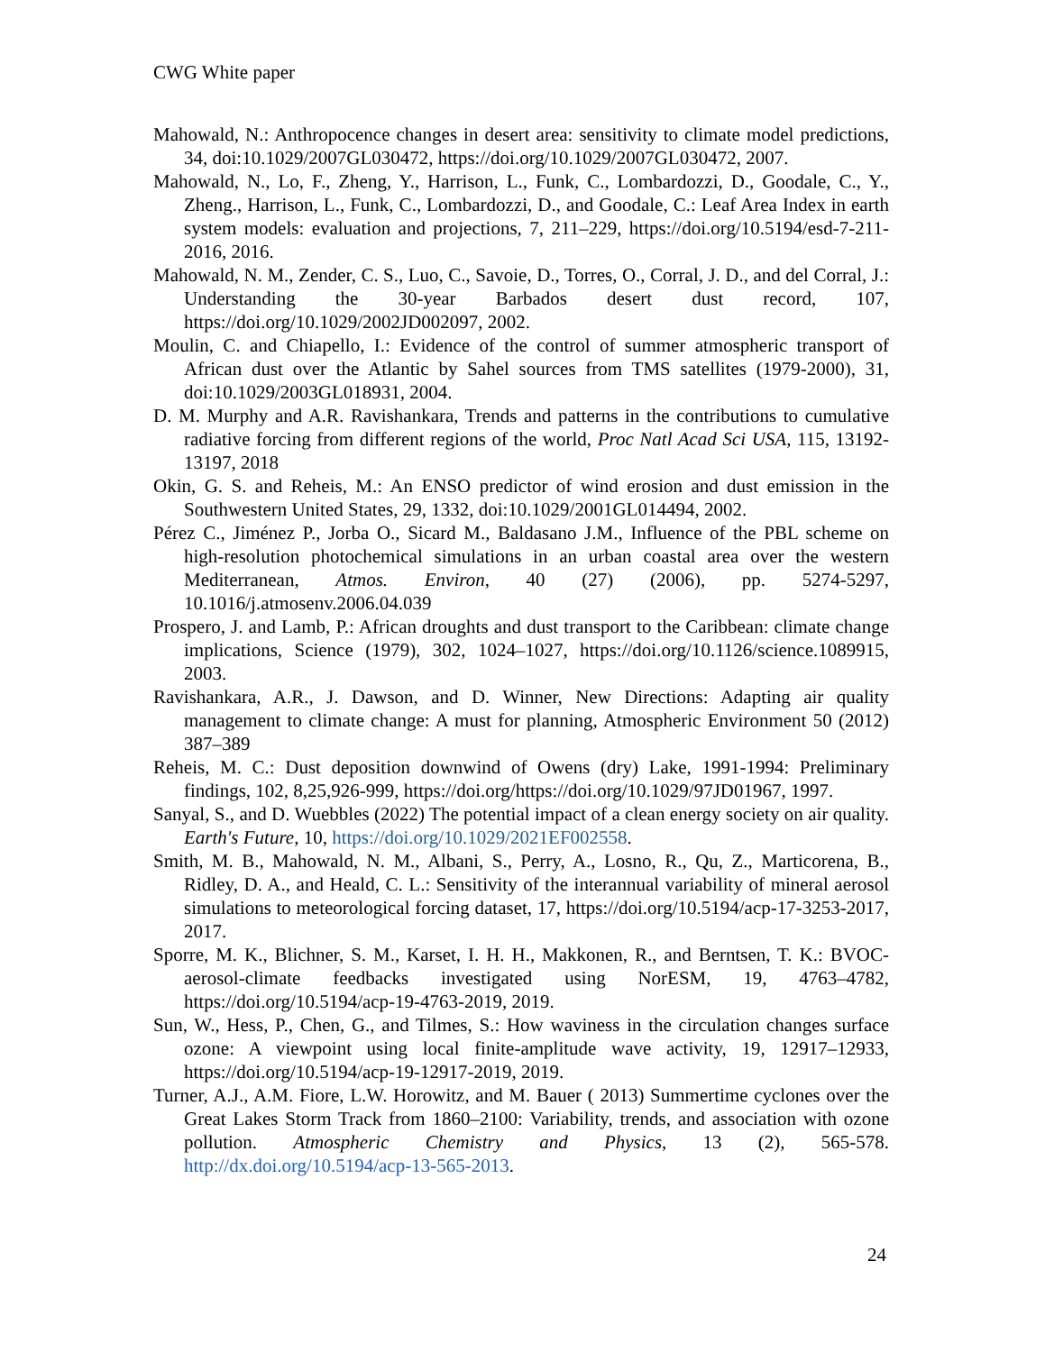CWG White paper
Mahowald, N.: Anthropocence changes in desert area: sensitivity to climate model predictions, 34, doi:10.1029/2007GL030472, https://doi.org/10.1029/2007GL030472, 2007.
Mahowald, N., Lo, F., Zheng, Y., Harrison, L., Funk, C., Lombardozzi, D., Goodale, C., Y., Zheng., Harrison, L., Funk, C., Lombardozzi, D., and Goodale, C.: Leaf Area Index in earth system models: evaluation and projections, 7, 211–229, https://doi.org/10.5194/esd-7-211-2016, 2016.
Mahowald, N. M., Zender, C. S., Luo, C., Savoie, D., Torres, O., Corral, J. D., and del Corral, J.: Understanding the 30-year Barbados desert dust record, 107, https://doi.org/10.1029/2002JD002097, 2002.
Moulin, C. and Chiapello, I.: Evidence of the control of summer atmospheric transport of African dust over the Atlantic by Sahel sources from TMS satellites (1979-2000), 31, doi:10.1029/2003GL018931, 2004.
D. M. Murphy and A.R. Ravishankara, Trends and patterns in the contributions to cumulative radiative forcing from different regions of the world, Proc Natl Acad Sci USA, 115, 13192-13197, 2018
Okin, G. S. and Reheis, M.: An ENSO predictor of wind erosion and dust emission in the Southwestern United States, 29, 1332, doi:10.1029/2001GL014494, 2002.
Pérez C., Jiménez P., Jorba O., Sicard M., Baldasano J.M., Influence of the PBL scheme on high-resolution photochemical simulations in an urban coastal area over the western Mediterranean, Atmos. Environ, 40 (27) (2006), pp. 5274-5297, 10.1016/j.atmosenv.2006.04.039
Prospero, J. and Lamb, P.: African droughts and dust transport to the Caribbean: climate change implications, Science (1979), 302, 1024–1027, https://doi.org/10.1126/science.1089915, 2003.
Ravishankara, A.R., J. Dawson, and D. Winner, New Directions: Adapting air quality management to climate change: A must for planning, Atmospheric Environment 50 (2012) 387–389
Reheis, M. C.: Dust deposition downwind of Owens (dry) Lake, 1991-1994: Preliminary findings, 102, 8,25,926-999, https://doi.org/https://doi.org/10.1029/97JD01967, 1997.
Sanyal, S., and D. Wuebbles (2022) The potential impact of a clean energy society on air quality. Earth's Future, 10, https://doi.org/10.1029/2021EF002558.
Smith, M. B., Mahowald, N. M., Albani, S., Perry, A., Losno, R., Qu, Z., Marticorena, B., Ridley, D. A., and Heald, C. L.: Sensitivity of the interannual variability of mineral aerosol simulations to meteorological forcing dataset, 17, https://doi.org/10.5194/acp-17-3253-2017, 2017.
Sporre, M. K., Blichner, S. M., Karset, I. H. H., Makkonen, R., and Berntsen, T. K.: BVOC-aerosol-climate feedbacks investigated using NorESM, 19, 4763–4782, https://doi.org/10.5194/acp-19-4763-2019, 2019.
Sun, W., Hess, P., Chen, G., and Tilmes, S.: How waviness in the circulation changes surface ozone: A viewpoint using local finite-amplitude wave activity, 19, 12917–12933, https://doi.org/10.5194/acp-19-12917-2019, 2019.
Turner, A.J., A.M. Fiore, L.W. Horowitz, and M. Bauer ( 2013) Summertime cyclones over the Great Lakes Storm Track from 1860–2100: Variability, trends, and association with ozone pollution. Atmospheric Chemistry and Physics, 13 (2), 565-578. http://dx.doi.org/10.5194/acp-13-565-2013.
24